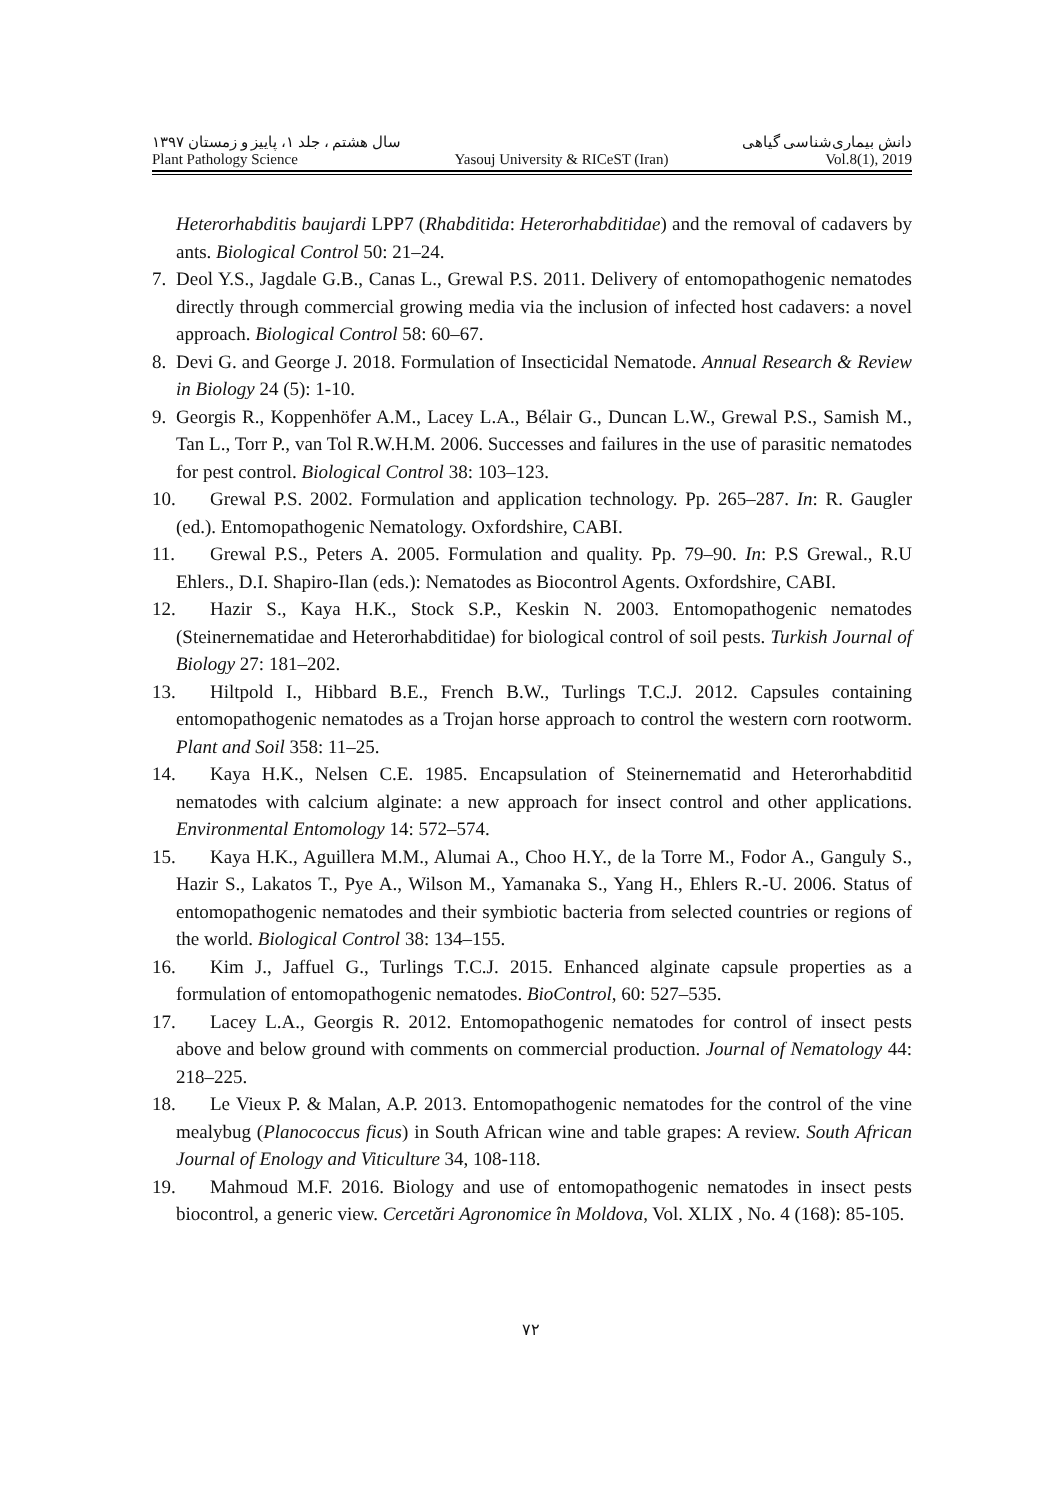سال هشتم ، جلد ۱، پاییز و زمستان ۱۳۹۷ دانش بیماری‌شناسی گیاهی
Plant Pathology Science Yasouj University & RICeST (Iran) Vol.8(1), 2019
Heterorhabditis baujardi LPP7 (Rhabditida: Heterorhabditidae) and the removal of cadavers by ants. Biological Control 50: 21–24.
7. Deol Y.S., Jagdale G.B., Canas L., Grewal P.S. 2011. Delivery of entomopathogenic nematodes directly through commercial growing media via the inclusion of infected host cadavers: a novel approach. Biological Control 58: 60–67.
8. Devi G. and George J. 2018. Formulation of Insecticidal Nematode. Annual Research & Review in Biology 24 (5): 1-10.
9. Georgis R., Koppenhöfer A.M., Lacey L.A., Bélair G., Duncan L.W., Grewal P.S., Samish M., Tan L., Torr P., van Tol R.W.H.M. 2006. Successes and failures in the use of parasitic nematodes for pest control. Biological Control 38: 103–123.
10. Grewal P.S. 2002. Formulation and application technology. Pp. 265–287. In: R. Gaugler (ed.). Entomopathogenic Nematology. Oxfordshire, CABI.
11. Grewal P.S., Peters A. 2005. Formulation and quality. Pp. 79–90. In: P.S Grewal., R.U Ehlers., D.I. Shapiro-Ilan (eds.): Nematodes as Biocontrol Agents. Oxfordshire, CABI.
12. Hazir S., Kaya H.K., Stock S.P., Keskin N. 2003. Entomopathogenic nematodes (Steinernematidae and Heterorhabditidae) for biological control of soil pests. Turkish Journal of Biology 27: 181–202.
13. Hiltpold I., Hibbard B.E., French B.W., Turlings T.C.J. 2012. Capsules containing entomopathogenic nematodes as a Trojan horse approach to control the western corn rootworm. Plant and Soil 358: 11–25.
14. Kaya H.K., Nelsen C.E. 1985. Encapsulation of Steinernematid and Heterorhabditid nematodes with calcium alginate: a new approach for insect control and other applications. Environmental Entomology 14: 572–574.
15. Kaya H.K., Aguillera M.M., Alumai A., Choo H.Y., de la Torre M., Fodor A., Ganguly S., Hazir S., Lakatos T., Pye A., Wilson M., Yamanaka S., Yang H., Ehlers R.-U. 2006. Status of entomopathogenic nematodes and their symbiotic bacteria from selected countries or regions of the world. Biological Control 38: 134–155.
16. Kim J., Jaffuel G., Turlings T.C.J. 2015. Enhanced alginate capsule properties as a formulation of entomopathogenic nematodes. BioControl, 60: 527–535.
17. Lacey L.A., Georgis R. 2012. Entomopathogenic nematodes for control of insect pests above and below ground with comments on commercial production. Journal of Nematology 44: 218–225.
18. Le Vieux P. & Malan, A.P. 2013. Entomopathogenic nematodes for the control of the vine mealybug (Planococcus ficus) in South African wine and table grapes: A review. South African Journal of Enology and Viticulture 34, 108-118.
19. Mahmoud M.F. 2016. Biology and use of entomopathogenic nematodes in insect pests biocontrol, a generic view. Cercetări Agronomice în Moldova, Vol. XLIX , No. 4 (168): 85-105.
۷۲